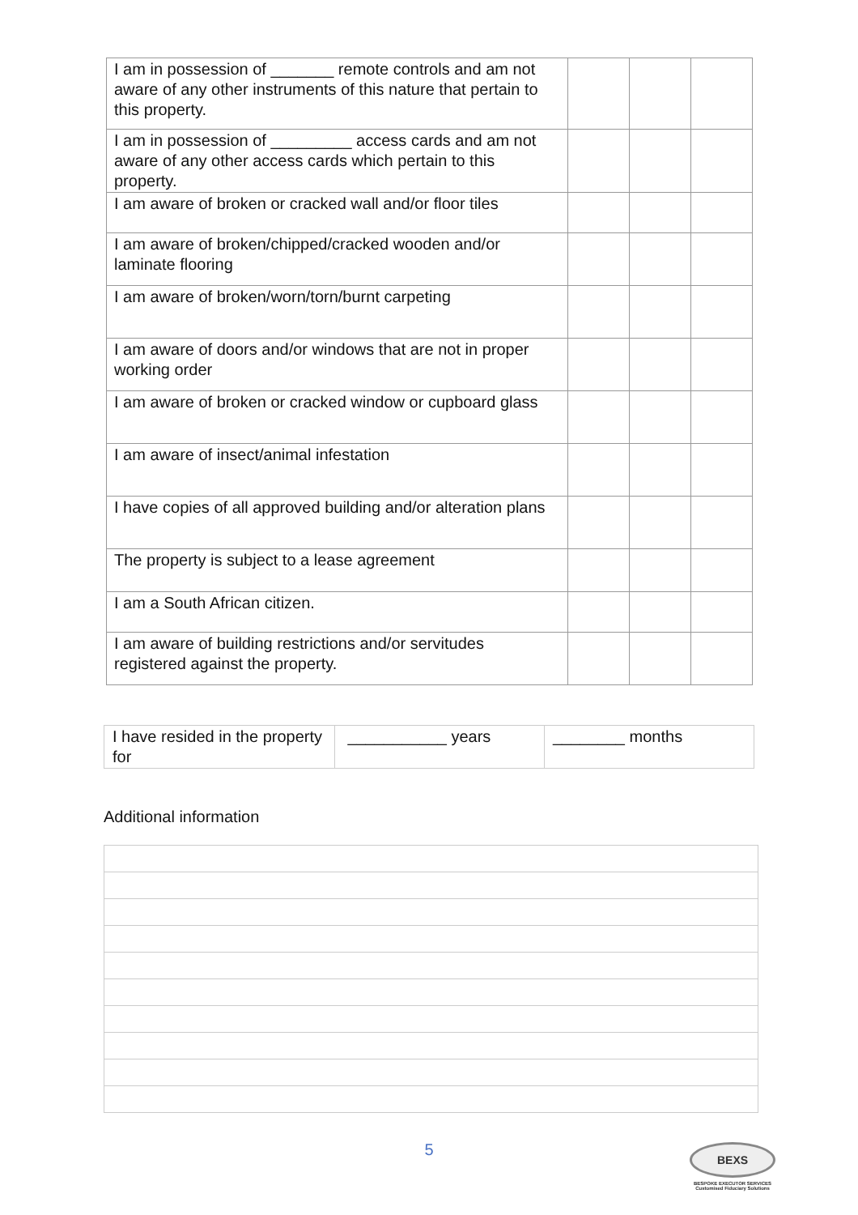| I am in possession of _______ remote controls and am not aware of any other instruments of this nature that pertain to this property. | | | |
| I am in possession of _________ access cards and am not aware of any other access cards which pertain to this property. | | | |
| I am aware of broken or cracked wall and/or floor tiles | | | |
| I am aware of broken/chipped/cracked wooden and/or laminate flooring | | | |
| I am aware of broken/worn/torn/burnt carpeting | | | |
| I am aware of doors and/or windows that are not in proper working order | | | |
| I am aware of broken or cracked window or cupboard glass | | | |
| I am aware of insect/animal infestation | | | |
| I have copies of all approved building and/or alteration plans | | | |
| The property is subject to a lease agreement | | | |
| I am a South African citizen. | | | |
| I am aware of building restrictions and/or servitudes registered against the property. | | | |
| I have resided in the property for | ___________ years | ________ months |
Additional information
5
BEXS
BESPOKE EXECUTOR SERVICES
Customised Fiduciary Solutions